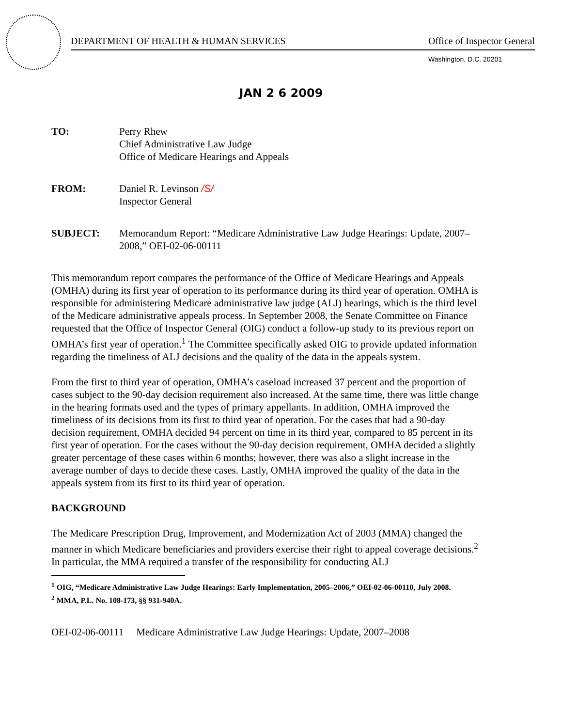DEPARTMENT OF HEALTH & HUMAN SERVICES Office of Inspector General
Washington, D.C. 20201
JAN 2 6 2009
TO: Perry Rhew
Chief Administrative Law Judge
Office of Medicare Hearings and Appeals
FROM: Daniel R. Levinson /S/
Inspector General
SUBJECT: Memorandum Report: “Medicare Administrative Law Judge Hearings: Update, 2007–2008,” OEI-02-06-00111
This memorandum report compares the performance of the Office of Medicare Hearings and Appeals (OMHA) during its first year of operation to its performance during its third year of operation. OMHA is responsible for administering Medicare administrative law judge (ALJ) hearings, which is the third level of the Medicare administrative appeals process. In September 2008, the Senate Committee on Finance requested that the Office of Inspector General (OIG) conduct a follow-up study to its previous report on OMHA’s first year of operation.<sup>1</sup> The Committee specifically asked OIG to provide updated information regarding the timeliness of ALJ decisions and the quality of the data in the appeals system.
From the first to third year of operation, OMHA’s caseload increased 37 percent and the proportion of cases subject to the 90-day decision requirement also increased. At the same time, there was little change in the hearing formats used and the types of primary appellants. In addition, OMHA improved the timeliness of its decisions from its first to third year of operation. For the cases that had a 90-day decision requirement, OMHA decided 94 percent on time in its third year, compared to 85 percent in its first year of operation. For the cases without the 90-day decision requirement, OMHA decided a slightly greater percentage of these cases within 6 months; however, there was also a slight increase in the average number of days to decide these cases. Lastly, OMHA improved the quality of the data in the appeals system from its first to its third year of operation.
BACKGROUND
The Medicare Prescription Drug, Improvement, and Modernization Act of 2003 (MMA) changed the manner in which Medicare beneficiaries and providers exercise their right to appeal coverage decisions.<sup>2</sup> In particular, the MMA required a transfer of the responsibility for conducting ALJ
<sup>1</sup> OIG, “Medicare Administrative Law Judge Hearings: Early Implementation, 2005–2006,” OEI-02-06-00110, July 2008.
<sup>2</sup> MMA, P.L. No. 108-173, §§ 931-940A.
OEI-02-06-00111 Medicare Administrative Law Judge Hearings: Update, 2007–2008